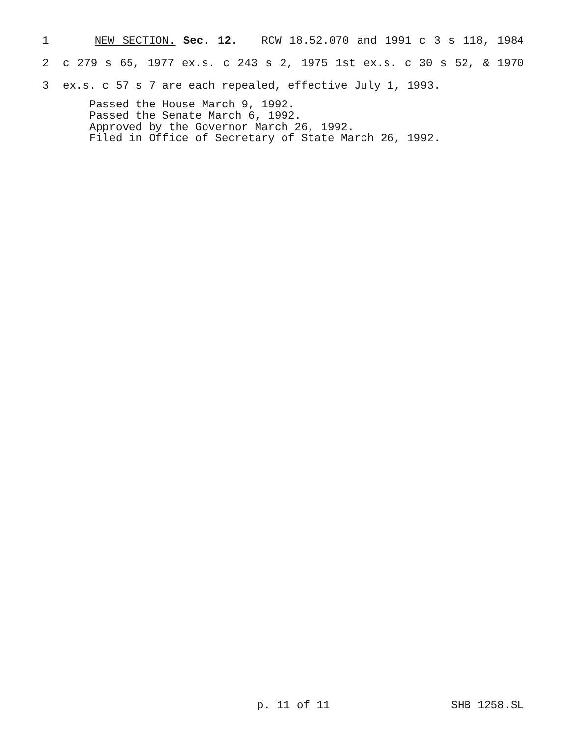1 NEW SECTION. Sec. 12. RCW 18.52.070 and 1991 c 3 s 118, 1984
2 c 279 s 65, 1977 ex.s. c 243 s 2, 1975 1st ex.s. c 30 s 52, & 1970
3 ex.s. c 57 s 7 are each repealed, effective July 1, 1993.
Passed the House March 9, 1992.
Passed the Senate March 6, 1992.
Approved by the Governor March 26, 1992.
Filed in Office of Secretary of State March 26, 1992.
p. 11 of 11 SHB 1258.SL